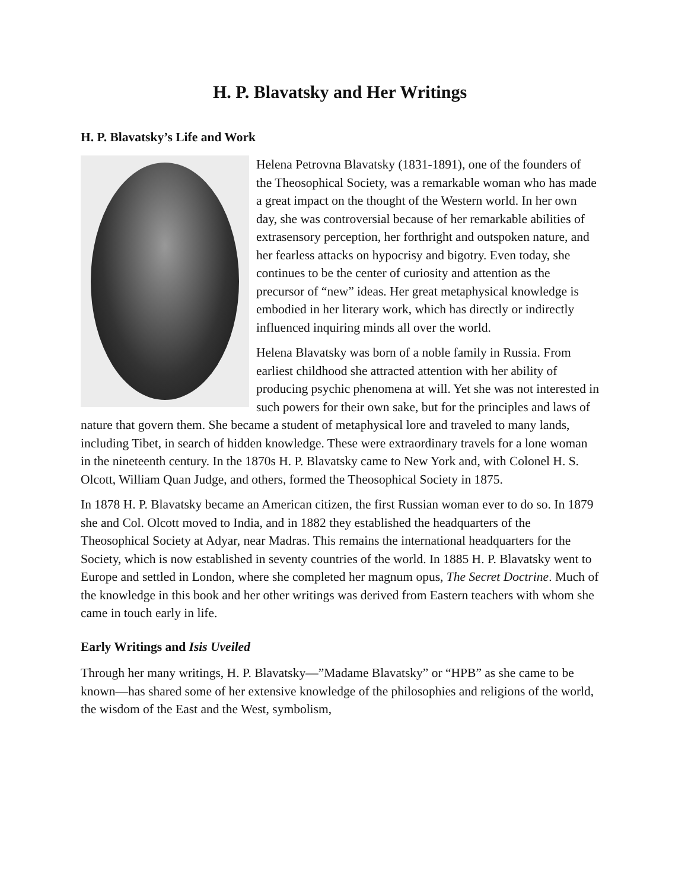H. P. Blavatsky and Her Writings
H. P. Blavatsky’s Life and Work
Helena Petrovna Blavatsky (1831-1891), one of the founders of the Theosophical Society, was a remarkable woman who has made a great impact on the thought of the Western world. In her own day, she was controversial because of her remarkable abilities of extrasensory perception, her forthright and outspoken nature, and her fearless attacks on hypocrisy and bigotry. Even today, she continues to be the center of curiosity and attention as the precursor of “new” ideas. Her great metaphysical knowledge is embodied in her literary work, which has directly or indirectly influenced inquiring minds all over the world.
Helena Blavatsky was born of a noble family in Russia. From earliest childhood she attracted attention with her ability of producing psychic phenomena at will. Yet she was not interested in such powers for their own sake, but for the principles and laws of nature that govern them. She became a student of metaphysical lore and traveled to many lands, including Tibet, in search of hidden knowledge. These were extraordinary travels for a lone woman in the nineteenth century. In the 1870s H. P. Blavatsky came to New York and, with Colonel H. S. Olcott, William Quan Judge, and others, formed the Theosophical Society in 1875.
In 1878 H. P. Blavatsky became an American citizen, the first Russian woman ever to do so. In 1879 she and Col. Olcott moved to India, and in 1882 they established the headquarters of the Theosophical Society at Adyar, near Madras. This remains the international headquarters for the Society, which is now established in seventy countries of the world. In 1885 H. P. Blavatsky went to Europe and settled in London, where she completed her magnum opus, The Secret Doctrine. Much of the knowledge in this book and her other writings was derived from Eastern teachers with whom she came in touch early in life.
Early Writings and Isis Uveiled
Through her many writings, H. P. Blavatsky—”Madame Blavatsky” or “HPB” as she came to be known—has shared some of her extensive knowledge of the philosophies and religions of the world, the wisdom of the East and the West, symbolism,